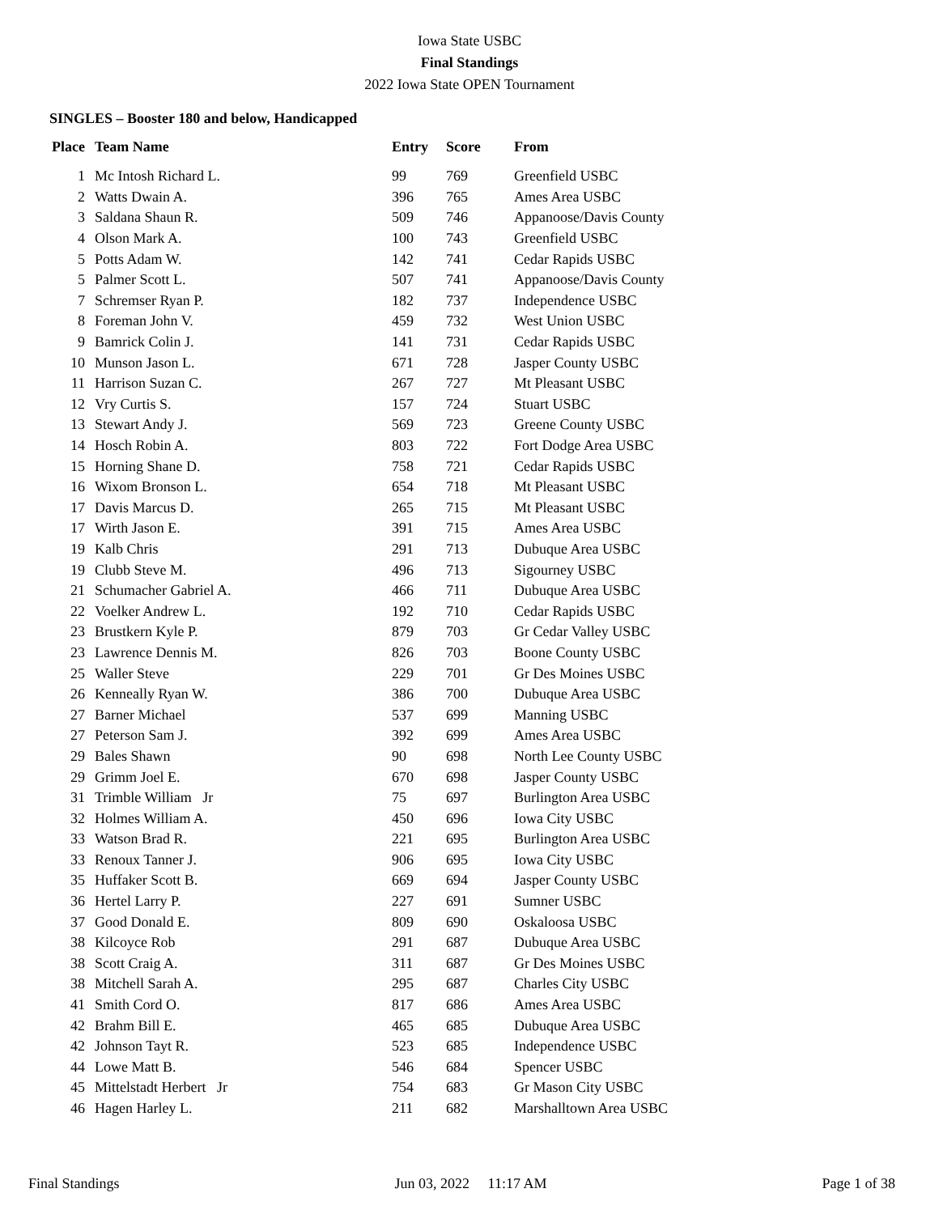Iowa State USBC
Final Standings
2022 Iowa State OPEN Tournament
SINGLES – Booster 180 and below, Handicapped
| Place | Team Name | Entry | Score | From |
| --- | --- | --- | --- | --- |
| 1 | Mc Intosh Richard L. | 99 | 769 | Greenfield USBC |
| 2 | Watts Dwain A. | 396 | 765 | Ames Area USBC |
| 3 | Saldana Shaun R. | 509 | 746 | Appanoose/Davis County |
| 4 | Olson Mark A. | 100 | 743 | Greenfield USBC |
| 5 | Potts Adam W. | 142 | 741 | Cedar Rapids USBC |
| 5 | Palmer Scott L. | 507 | 741 | Appanoose/Davis County |
| 7 | Schremser Ryan P. | 182 | 737 | Independence USBC |
| 8 | Foreman John V. | 459 | 732 | West Union USBC |
| 9 | Bamrick Colin J. | 141 | 731 | Cedar Rapids USBC |
| 10 | Munson Jason L. | 671 | 728 | Jasper County USBC |
| 11 | Harrison Suzan C. | 267 | 727 | Mt Pleasant USBC |
| 12 | Vry Curtis S. | 157 | 724 | Stuart USBC |
| 13 | Stewart Andy J. | 569 | 723 | Greene County USBC |
| 14 | Hosch Robin A. | 803 | 722 | Fort Dodge Area USBC |
| 15 | Horning Shane D. | 758 | 721 | Cedar Rapids USBC |
| 16 | Wixom Bronson L. | 654 | 718 | Mt Pleasant USBC |
| 17 | Davis Marcus D. | 265 | 715 | Mt Pleasant USBC |
| 17 | Wirth Jason E. | 391 | 715 | Ames Area USBC |
| 19 | Kalb Chris | 291 | 713 | Dubuque Area USBC |
| 19 | Clubb Steve M. | 496 | 713 | Sigourney USBC |
| 21 | Schumacher Gabriel A. | 466 | 711 | Dubuque Area USBC |
| 22 | Voelker Andrew L. | 192 | 710 | Cedar Rapids USBC |
| 23 | Brustkern Kyle P. | 879 | 703 | Gr Cedar Valley USBC |
| 23 | Lawrence Dennis M. | 826 | 703 | Boone County USBC |
| 25 | Waller Steve | 229 | 701 | Gr Des Moines USBC |
| 26 | Kenneally Ryan W. | 386 | 700 | Dubuque Area USBC |
| 27 | Barner Michael | 537 | 699 | Manning USBC |
| 27 | Peterson Sam J. | 392 | 699 | Ames Area USBC |
| 29 | Bales Shawn | 90 | 698 | North Lee County USBC |
| 29 | Grimm Joel E. | 670 | 698 | Jasper County USBC |
| 31 | Trimble William Jr | 75 | 697 | Burlington Area USBC |
| 32 | Holmes William A. | 450 | 696 | Iowa City USBC |
| 33 | Watson Brad R. | 221 | 695 | Burlington Area USBC |
| 33 | Renoux Tanner J. | 906 | 695 | Iowa City USBC |
| 35 | Huffaker Scott B. | 669 | 694 | Jasper County USBC |
| 36 | Hertel Larry P. | 227 | 691 | Sumner USBC |
| 37 | Good Donald E. | 809 | 690 | Oskaloosa USBC |
| 38 | Kilcoyce Rob | 291 | 687 | Dubuque Area USBC |
| 38 | Scott Craig A. | 311 | 687 | Gr Des Moines USBC |
| 38 | Mitchell Sarah A. | 295 | 687 | Charles City USBC |
| 41 | Smith Cord O. | 817 | 686 | Ames Area USBC |
| 42 | Brahm Bill E. | 465 | 685 | Dubuque Area USBC |
| 42 | Johnson Tayt R. | 523 | 685 | Independence USBC |
| 44 | Lowe Matt B. | 546 | 684 | Spencer USBC |
| 45 | Mittelstadt Herbert Jr | 754 | 683 | Gr Mason City USBC |
| 46 | Hagen Harley L. | 211 | 682 | Marshalltown Area USBC |
Final Standings Jun 03, 2022 11:17 AM Page 1 of 38